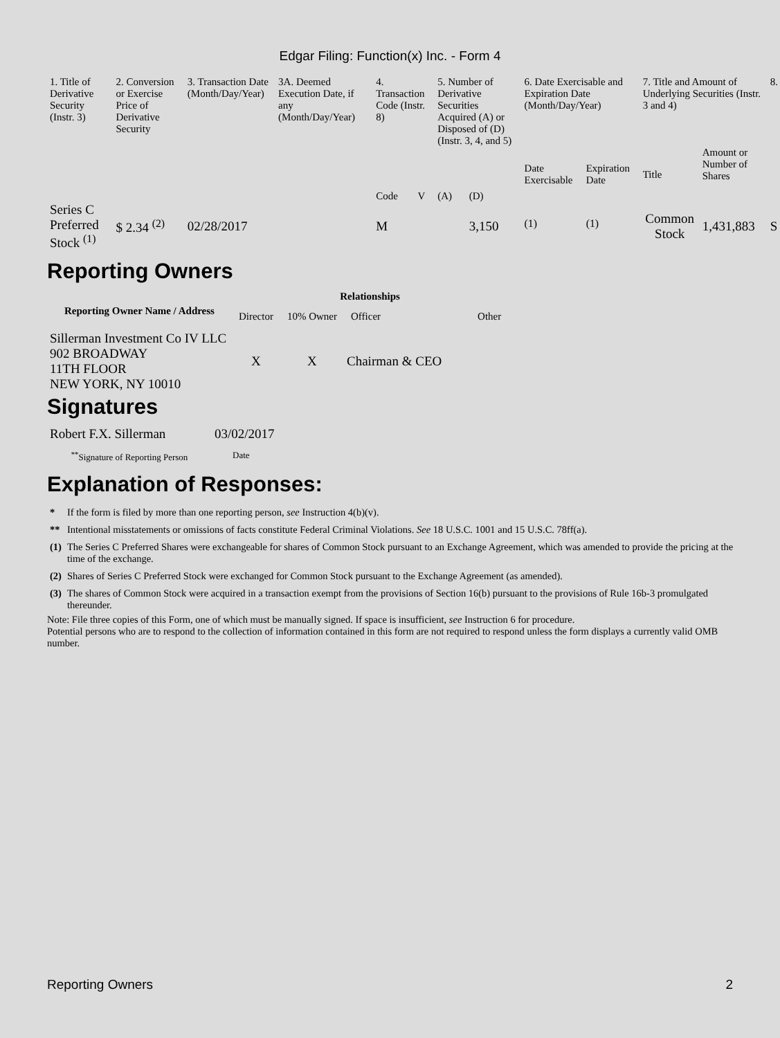Edgar Filing: Function(x) Inc. - Form 4
| 1. Title of Derivative Security (Instr. 3) | 2. Conversion or Exercise Price of Derivative Security | 3. Transaction Date (Month/Day/Year) | 3A. Deemed Execution Date, if any (Month/Day/Year) | 4. Transaction Code (Instr. 8) | | 5. Number of Derivative Securities Acquired (A) or Disposed of (D) (Instr. 3, 4, and 5) | | 6. Date Exercisable and Expiration Date (Month/Day/Year) | | 7. Title and Amount of Underlying Securities (Instr. 3 and 4) | | 8. |
| | | | | Code | V | (A) | (D) | Date Exercisable | Expiration Date | Title | Amount or Number of Shares | |
| Series C Preferred Stock <sup>(1)</sup> | $ 2.34 <sup>(2)</sup> | 02/28/2017 | | M | | | 3,150 | <sup>(1)</sup> | <sup>(1)</sup> | Common Stock | 1,431,883 | S |
Reporting Owners
| Reporting Owner Name / Address | Relationships | | | |
| --- | --- | --- | --- | --- |
| | Director | 10% Owner | Officer | Other |
| Sillerman Investment Co IV LLC 902 BROADWAY 11TH FLOOR NEW YORK, NY 10010 | X | X | Chairman & CEO | |
Signatures
| Robert F.X. Sillerman | 03/02/2017 |
| <sup>**</sup> Signature of Reporting Person | Date |
Explanation of Responses:
| * | If the form is filed by more than one reporting person, see Instruction 4(b)(v). |
| ** | Intentional misstatements or omissions of facts constitute Federal Criminal Violations. See 18 U.S.C. 1001 and 15 U.S.C. 78ff(a). |
| (1) | The Series C Preferred Shares were exchangeable for shares of Common Stock pursuant to an Exchange Agreement, which was amended to provide the pricing at the time of the exchange. |
| (2) | Shares of Series C Preferred Stock were exchanged for Common Stock pursuant to the Exchange Agreement (as amended). |
| (3) | The shares of Common Stock were acquired in a transaction exempt from the provisions of Section 16(b) pursuant to the provisions of Rule 16b-3 promulgated thereunder. |
Note: File three copies of this Form, one of which must be manually signed. If space is insufficient, see Instruction 6 for procedure.
Potential persons who are to respond to the collection of information contained in this form are not required to respond unless the form displays a currently valid OMB number.
Reporting Owners 2